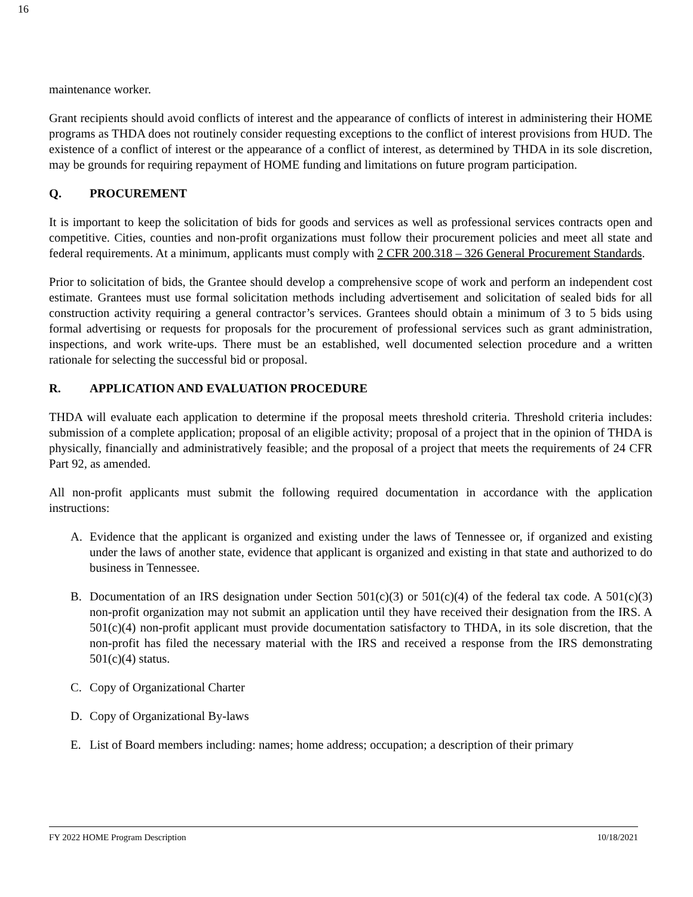16
maintenance worker.
Grant recipients should avoid conflicts of interest and the appearance of conflicts of interest in administering their HOME programs as THDA does not routinely consider requesting exceptions to the conflict of interest provisions from HUD. The existence of a conflict of interest or the appearance of a conflict of interest, as determined by THDA in its sole discretion, may be grounds for requiring repayment of HOME funding and limitations on future program participation.
Q. PROCUREMENT
It is important to keep the solicitation of bids for goods and services as well as professional services contracts open and competitive. Cities, counties and non-profit organizations must follow their procurement policies and meet all state and federal requirements. At a minimum, applicants must comply with 2 CFR 200.318 – 326 General Procurement Standards.
Prior to solicitation of bids, the Grantee should develop a comprehensive scope of work and perform an independent cost estimate. Grantees must use formal solicitation methods including advertisement and solicitation of sealed bids for all construction activity requiring a general contractor’s services. Grantees should obtain a minimum of 3 to 5 bids using formal advertising or requests for proposals for the procurement of professional services such as grant administration, inspections, and work write-ups. There must be an established, well documented selection procedure and a written rationale for selecting the successful bid or proposal.
R. APPLICATION AND EVALUATION PROCEDURE
THDA will evaluate each application to determine if the proposal meets threshold criteria. Threshold criteria includes: submission of a complete application; proposal of an eligible activity; proposal of a project that in the opinion of THDA is physically, financially and administratively feasible; and the proposal of a project that meets the requirements of 24 CFR Part 92, as amended.
All non-profit applicants must submit the following required documentation in accordance with the application instructions:
A. Evidence that the applicant is organized and existing under the laws of Tennessee or, if organized and existing under the laws of another state, evidence that applicant is organized and existing in that state and authorized to do business in Tennessee.
B. Documentation of an IRS designation under Section 501(c)(3) or 501(c)(4) of the federal tax code. A 501(c)(3) non-profit organization may not submit an application until they have received their designation from the IRS. A 501(c)(4) non-profit applicant must provide documentation satisfactory to THDA, in its sole discretion, that the non-profit has filed the necessary material with the IRS and received a response from the IRS demonstrating 501(c)(4) status.
C. Copy of Organizational Charter
D. Copy of Organizational By-laws
E. List of Board members including: names; home address; occupation; a description of their primary
FY 2022 HOME Program Description 10/18/2021